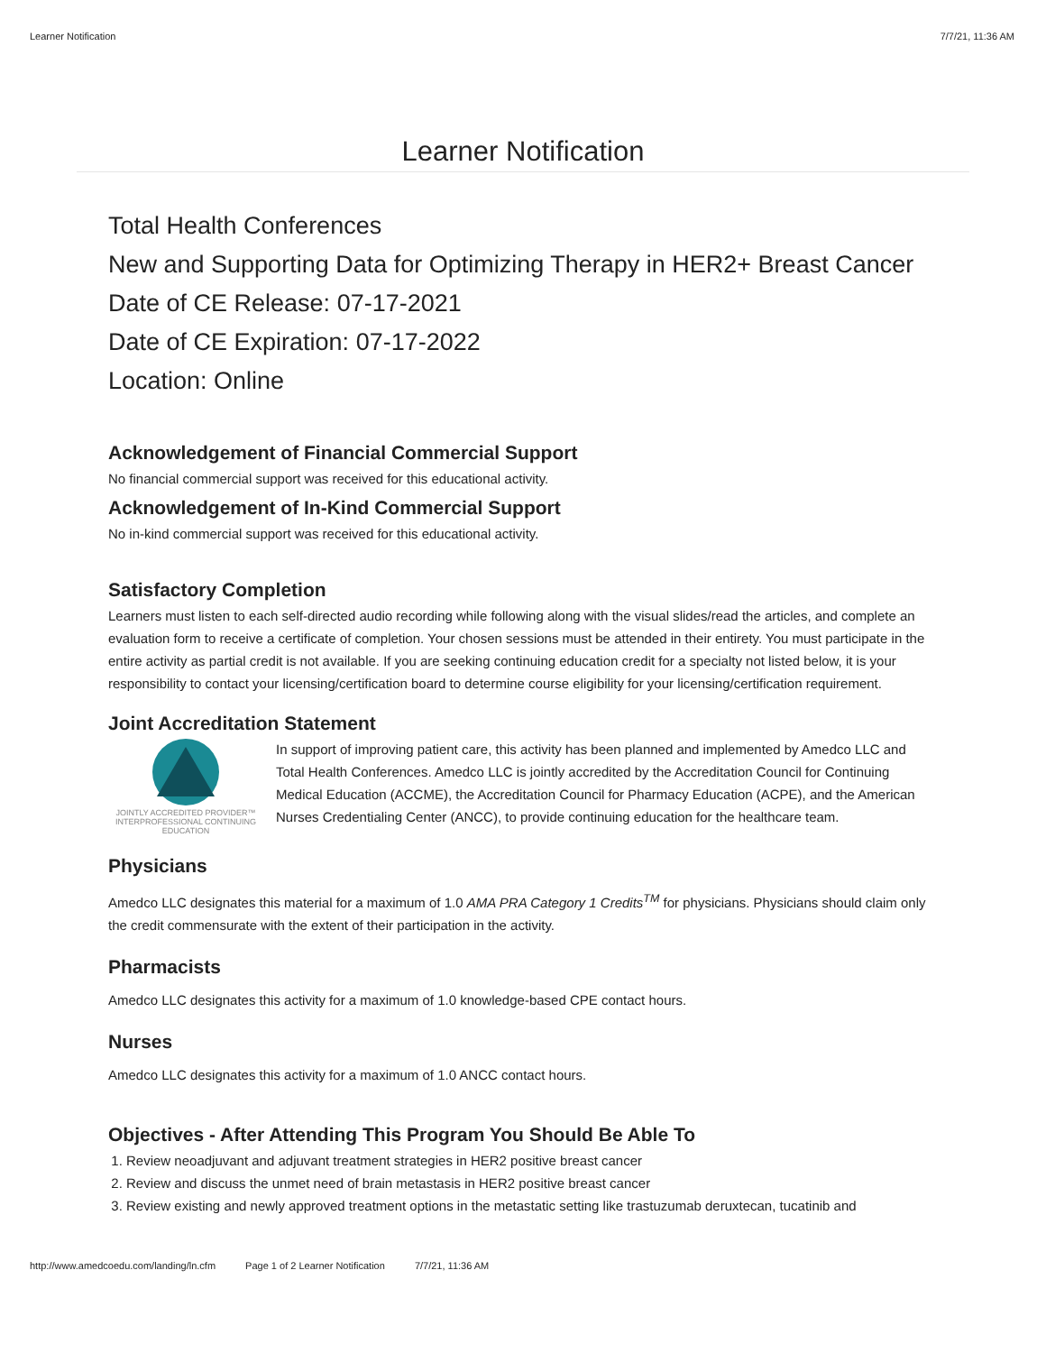Learner Notification 7/7/21, 11:36 AM
Learner Notification
Total Health Conferences
New and Supporting Data for Optimizing Therapy in HER2+ Breast Cancer
Date of CE Release: 07-17-2021
Date of CE Expiration: 07-17-2022
Location: Online
Acknowledgement of Financial Commercial Support
No financial commercial support was received for this educational activity.
Acknowledgement of In-Kind Commercial Support
No in-kind commercial support was received for this educational activity.
Satisfactory Completion
Learners must listen to each self-directed audio recording while following along with the visual slides/read the articles, and complete an evaluation form to receive a certificate of completion. Your chosen sessions must be attended in their entirety. You must participate in the entire activity as partial credit is not available. If you are seeking continuing education credit for a specialty not listed below, it is your responsibility to contact your licensing/certification board to determine course eligibility for your licensing/certification requirement.
Joint Accreditation Statement
JOINTLY ACCREDITED PROVIDER™
INTERPROFESSIONAL CONTINUING EDUCATION
In support of improving patient care, this activity has been planned and implemented by Amedco LLC and Total Health Conferences. Amedco LLC is jointly accredited by the Accreditation Council for Continuing Medical Education (ACCME), the Accreditation Council for Pharmacy Education (ACPE), and the American Nurses Credentialing Center (ANCC), to provide continuing education for the healthcare team.
Physicians
Amedco LLC designates this material for a maximum of 1.0 AMA PRA Category 1 Credits<sup>TM</sup> for physicians. Physicians should claim only the credit commensurate with the extent of their participation in the activity.
Pharmacists
Amedco LLC designates this activity for a maximum of 1.0 knowledge-based CPE contact hours.
Nurses
Amedco LLC designates this activity for a maximum of 1.0 ANCC contact hours.
Objectives - After Attending This Program You Should Be Able To
1. Review neoadjuvant and adjuvant treatment strategies in HER2 positive breast cancer
2. Review and discuss the unmet need of brain metastasis in HER2 positive breast cancer
3. Review existing and newly approved treatment options in the metastatic setting like trastuzumab deruxtecan, tucatinib and
http://www.amedcoedu.com/landing/ln.cfm Page 1 of 2 Learner Notification 7/7/21, 11:36 AM